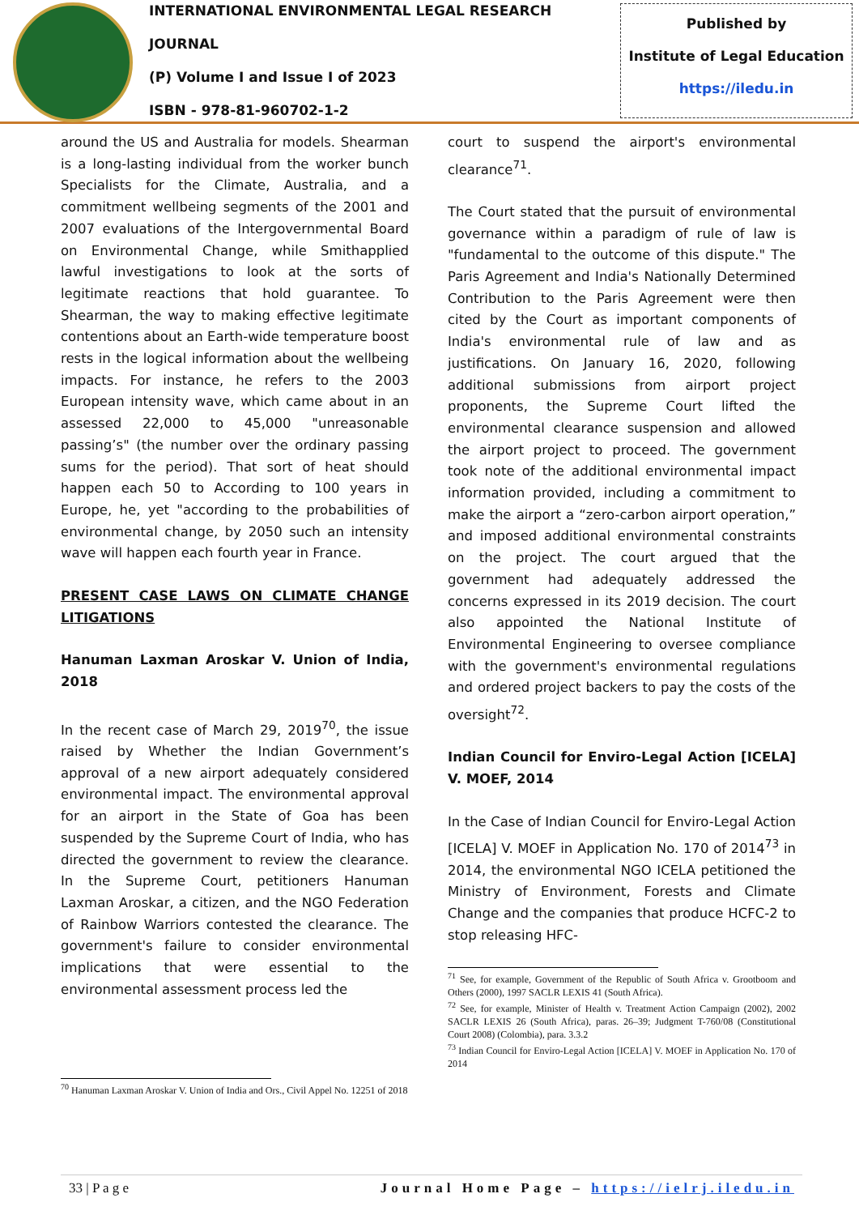INTERNATIONAL ENVIRONMENTAL LEGAL RESEARCH JOURNAL
(P) Volume I and Issue I of 2023
ISBN - 978-81-960702-1-2
Published by
Institute of Legal Education
https://iledu.in
around the US and Australia for models. Shearman is a long-lasting individual from the worker bunch Specialists for the Climate, Australia, and a commitment wellbeing segments of the 2001 and 2007 evaluations of the Intergovernmental Board on Environmental Change, while Smithapplied lawful investigations to look at the sorts of legitimate reactions that hold guarantee. To Shearman, the way to making effective legitimate contentions about an Earth-wide temperature boost rests in the logical information about the wellbeing impacts. For instance, he refers to the 2003 European intensity wave, which came about in an assessed 22,000 to 45,000 "unreasonable passing’s" (the number over the ordinary passing sums for the period). That sort of heat should happen each 50 to According to 100 years in Europe, he, yet "according to the probabilities of environmental change, by 2050 such an intensity wave will happen each fourth year in France.
PRESENT CASE LAWS ON CLIMATE CHANGE LITIGATIONS
Hanuman Laxman Aroskar V. Union of India, 2018
In the recent case of March 29, 2019<sup>70</sup>, the issue raised by Whether the Indian Government’s approval of a new airport adequately considered environmental impact. The environmental approval for an airport in the State of Goa has been suspended by the Supreme Court of India, who has directed the government to review the clearance. In the Supreme Court, petitioners Hanuman Laxman Aroskar, a citizen, and the NGO Federation of Rainbow Warriors contested the clearance. The government's failure to consider environmental implications that were essential to the environmental assessment process led the
<sup>70</sup> Hanuman Laxman Aroskar V. Union of India and Ors., Civil Appel No. 12251 of 2018
court to suspend the airport's environmental clearance<sup>71</sup>.
The Court stated that the pursuit of environmental governance within a paradigm of rule of law is "fundamental to the outcome of this dispute." The Paris Agreement and India's Nationally Determined Contribution to the Paris Agreement were then cited by the Court as important components of India's environmental rule of law and as justifications. On January 16, 2020, following additional submissions from airport project proponents, the Supreme Court lifted the environmental clearance suspension and allowed the airport project to proceed. The government took note of the additional environmental impact information provided, including a commitment to make the airport a “zero-carbon airport operation,” and imposed additional environmental constraints on the project. The court argued that the government had adequately addressed the concerns expressed in its 2019 decision. The court also appointed the National Institute of Environmental Engineering to oversee compliance with the government's environmental regulations and ordered project backers to pay the costs of the oversight<sup>72</sup>.
Indian Council for Enviro-Legal Action [ICELA] V. MOEF, 2014
In the Case of Indian Council for Enviro-Legal Action [ICELA] V. MOEF in Application No. 170 of 2014<sup>73</sup> in 2014, the environmental NGO ICELA petitioned the Ministry of Environment, Forests and Climate Change and the companies that produce HCFC-2 to stop releasing HFC-
<sup>71</sup> See, for example, Government of the Republic of South Africa v. Grootboom and Others (2000), 1997 SACLR LEXIS 41 (South Africa).
<sup>72</sup> See, for example, Minister of Health v. Treatment Action Campaign (2002), 2002 SACLR LEXIS 26 (South Africa), paras. 26–39; Judgment T-760/08 (Constitutional Court 2008) (Colombia), para. 3.3.2
<sup>73</sup> Indian Council for Enviro-Legal Action [ICELA] V. MOEF in Application No. 170 of 2014
33 | P a g e Journal Home Page – https://ielrj.iledu.in